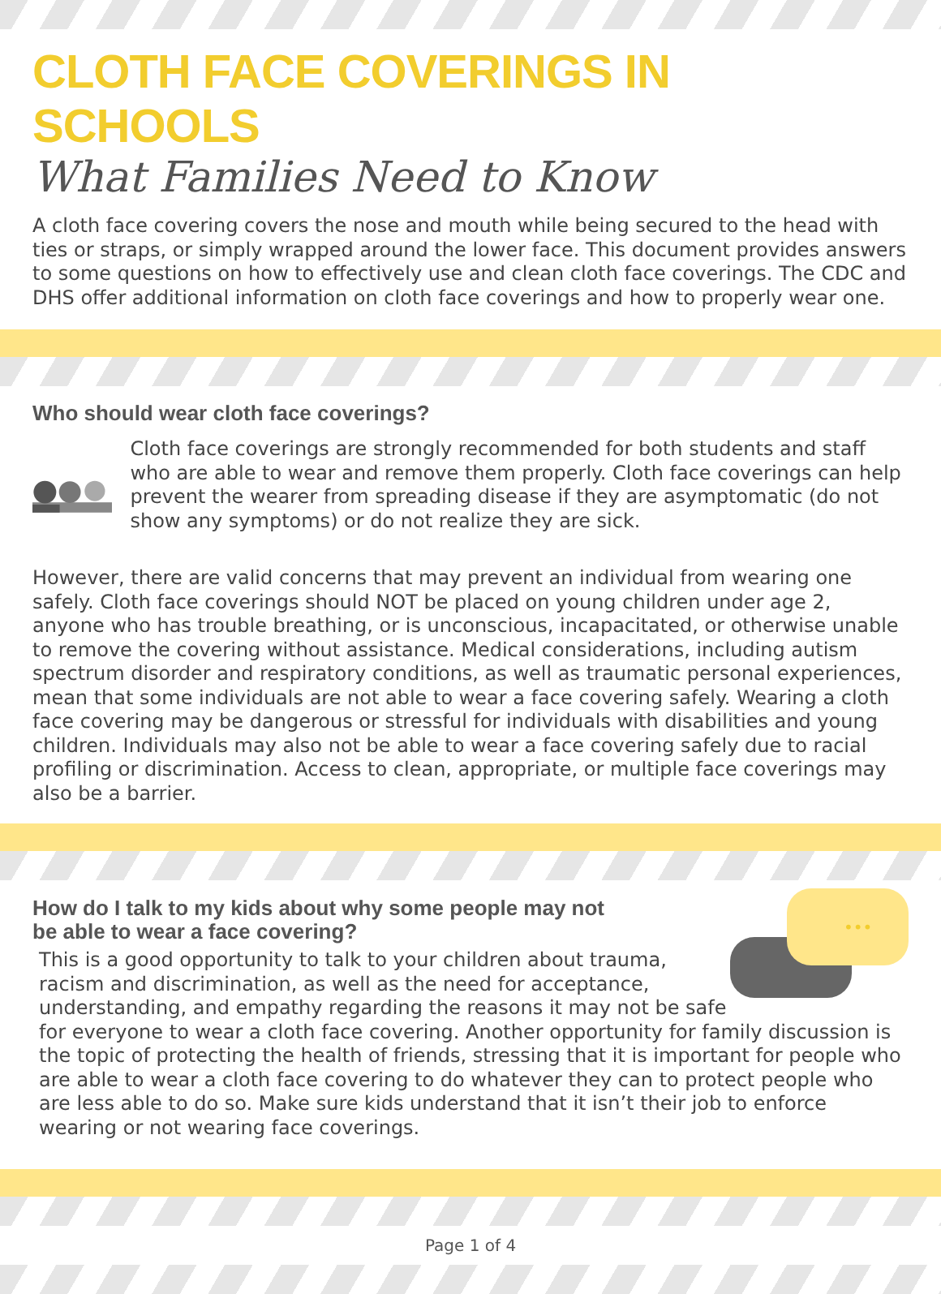CLOTH FACE COVERINGS IN SCHOOLS
What Families Need to Know
A cloth face covering covers the nose and mouth while being secured to the head with ties or straps, or simply wrapped around the lower face. This document provides answers to some questions on how to effectively use and clean cloth face coverings. The CDC and DHS offer additional information on cloth face coverings and how to properly wear one.
Who should wear cloth face coverings?
Cloth face coverings are strongly recommended for both students and staff who are able to wear and remove them properly. Cloth face coverings can help prevent the wearer from spreading disease if they are asymptomatic (do not show any symptoms) or do not realize they are sick.
However, there are valid concerns that may prevent an individual from wearing one safely. Cloth face coverings should NOT be placed on young children under age 2, anyone who has trouble breathing, or is unconscious, incapacitated, or otherwise unable to remove the covering without assistance. Medical considerations, including autism spectrum disorder and respiratory conditions, as well as traumatic personal experiences, mean that some individuals are not able to wear a face covering safely. Wearing a cloth face covering may be dangerous or stressful for individuals with disabilities and young children. Individuals may also not be able to wear a face covering safely due to racial profiling or discrimination. Access to clean, appropriate, or multiple face coverings may also be a barrier.
•••
How do I talk to my kids about why some people may not
be able to wear a face covering?
This is a good opportunity to talk to your children about trauma, racism and discrimination, as well as the need for acceptance, understanding, and empathy regarding the reasons it may not be safe for everyone to wear a cloth face covering. Another opportunity for family discussion is the topic of protecting the health of friends, stressing that it is important for people who are able to wear a cloth face covering to do whatever they can to protect people who are less able to do so. Make sure kids understand that it isn’t their job to enforce wearing or not wearing face coverings.
Page 1 of 4